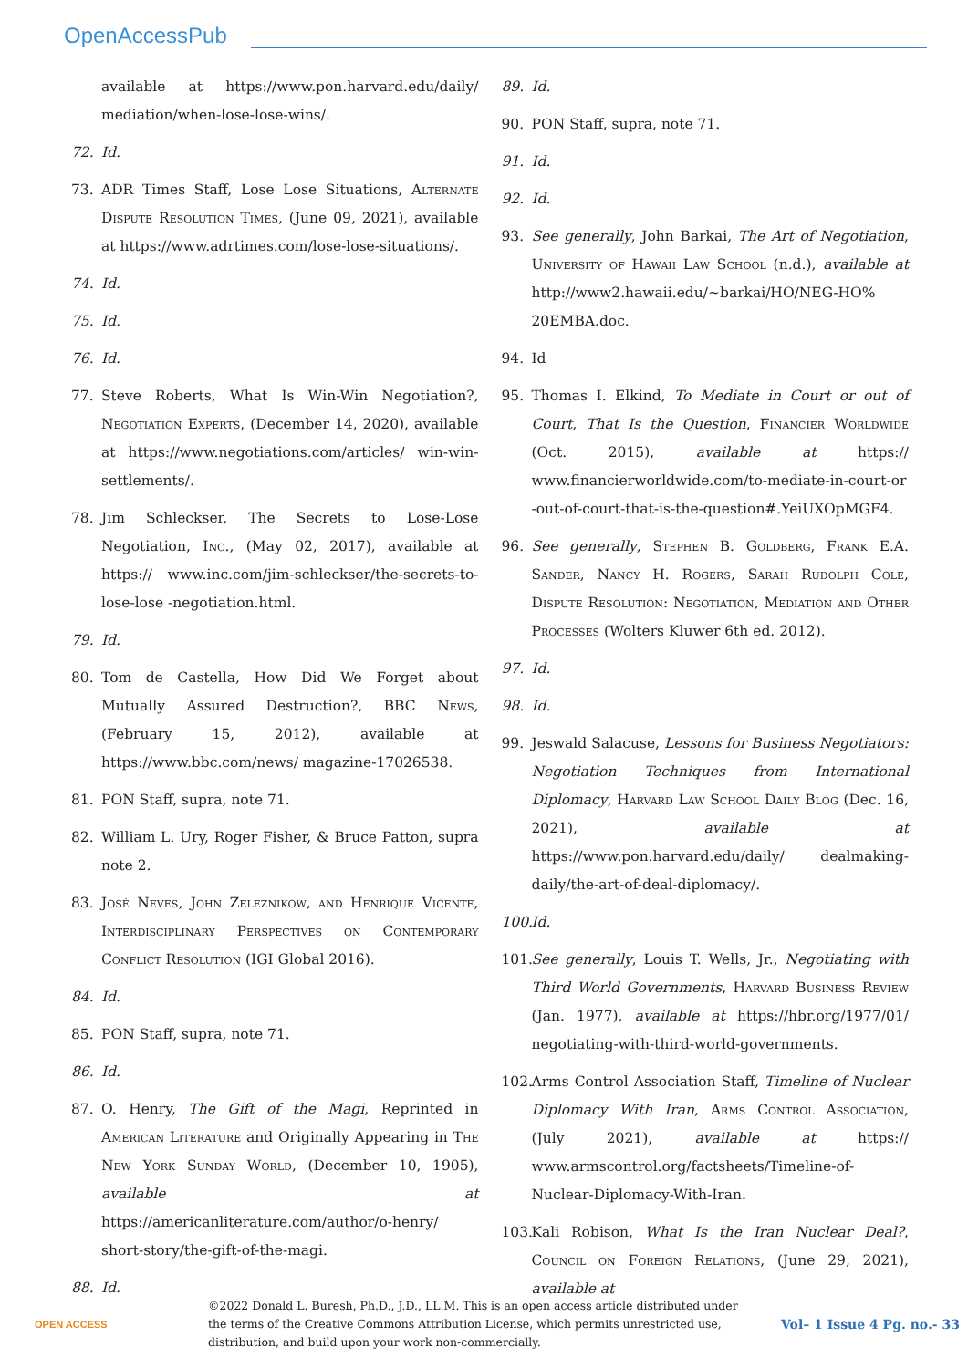OpenAccessPub
available at https://www.pon.harvard.edu/daily/ mediation/when-lose-lose-wins/.
72. Id.
73. ADR Times Staff, Lose Lose Situations, Alternate Dispute Resolution Times, (June 09, 2021), available at https://www.adrtimes.com/lose-lose-situations/.
74. Id.
75. Id.
76. Id.
77. Steve Roberts, What Is Win-Win Negotiation?, Negotiation Experts, (December 14, 2020), available at https://www.negotiations.com/articles/ win-win-settlements/.
78. Jim Schleckser, The Secrets to Lose-Lose Negotiation, Inc., (May 02, 2017), available at https:// www.inc.com/jim-schleckser/the-secrets-to-lose-lose -negotiation.html.
79. Id.
80. Tom de Castella, How Did We Forget about Mutually Assured Destruction?, BBC News, (February 15, 2012), available at https://www.bbc.com/news/ magazine-17026538.
81. PON Staff, supra, note 71.
82. William L. Ury, Roger Fisher, & Bruce Patton, supra note 2.
83. José Neves, John Zeleznikow, and Henrique Vicente, Interdisciplinary Perspectives on Contemporary Conflict Resolution (IGI Global 2016).
84. Id.
85. PON Staff, supra, note 71.
86. Id.
87. O. Henry, The Gift of the Magi, Reprinted in American Literature and Originally Appearing in The New York Sunday World, (December 10, 1905), available at https://americanliterature.com/author/o-henry/ short-story/the-gift-of-the-magi.
88. Id.
89. Id.
90. PON Staff, supra, note 71.
91. Id.
92. Id.
93. See generally, John Barkai, The Art of Negotiation, University of Hawaii Law School (n.d.), available at http://www2.hawaii.edu/~barkai/HO/NEG-HO% 20EMBA.doc.
94. Id
95. Thomas I. Elkind, To Mediate in Court or out of Court, That Is the Question, Financier Worldwide (Oct. 2015), available at https:// www.financierworldwide.com/to-mediate-in-court-or -out-of-court-that-is-the-question#.YeiUXOpMGF4.
96. See generally, Stephen B. Goldberg, Frank E.A. Sander, Nancy H. Rogers, Sarah Rudolph Cole, Dispute Resolution: Negotiation, Mediation and Other Processes (Wolters Kluwer 6th ed. 2012).
97. Id.
98. Id.
99. Jeswald Salacuse, Lessons for Business Negotiators: Negotiation Techniques from International Diplomacy, Harvard Law School Daily Blog (Dec. 16, 2021), available at https://www.pon.harvard.edu/daily/ dealmaking-daily/the-art-of-deal-diplomacy/.
100. Id.
101. See generally, Louis T. Wells, Jr., Negotiating with Third World Governments, Harvard Business Review (Jan. 1977), available at https://hbr.org/1977/01/ negotiating-with-third-world-governments.
102. Arms Control Association Staff, Timeline of Nuclear Diplomacy With Iran, Arms Control Association, (July 2021), available at https:// www.armscontrol.org/factsheets/Timeline-of-Nuclear-Diplomacy-With-Iran.
103. Kali Robison, What Is the Iran Nuclear Deal?, Council on Foreign Relations, (June 29, 2021), available at
OPEN ACCESS
©2022 Donald L. Buresh, Ph.D., J.D., LL.M. This is an open access article distributed under the terms of the Creative Commons Attribution License, which permits unrestricted use, distribution, and build upon your work non-commercially.
Vol– 1 Issue 4 Pg. no.- 33